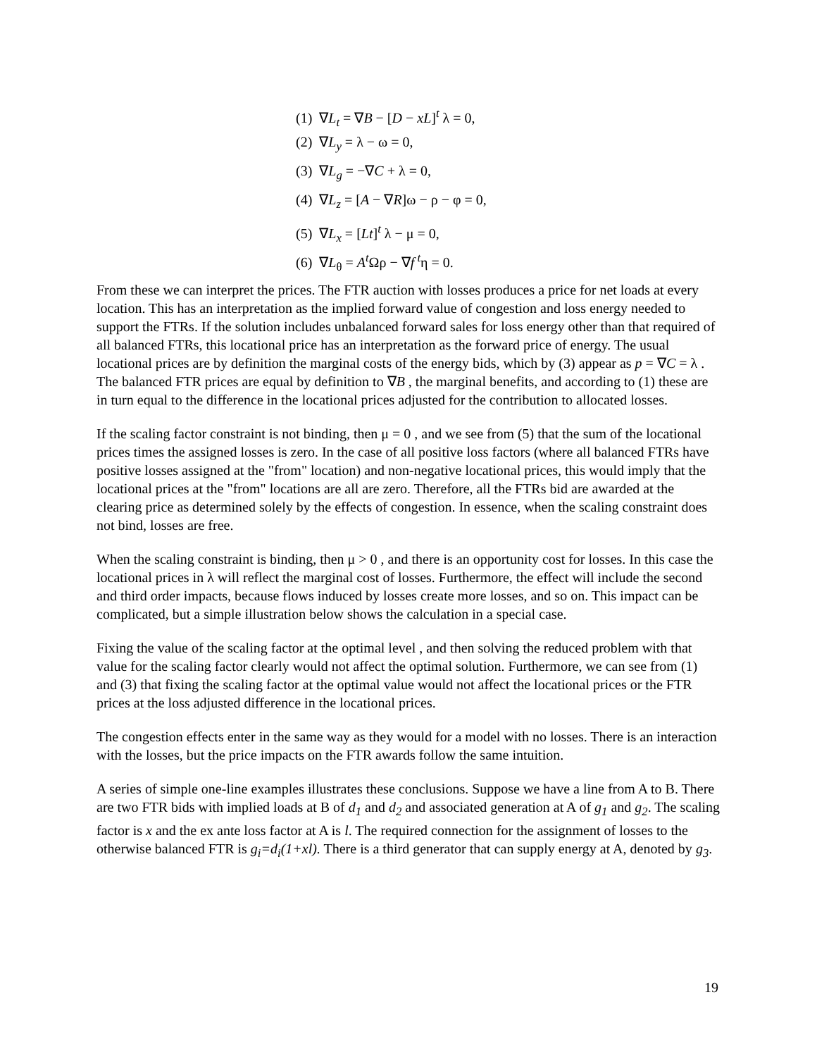(1) ∇L<sub>t</sub> = ∇B − [D − xL]<sup>t</sup> λ = 0,
(2) ∇L<sub>y</sub> = λ − ω = 0,
(3) ∇L<sub>g</sub> = −∇C + λ = 0,
(4) ∇L<sub>z</sub> = [A − ∇R]ω − ρ − φ = 0,
(5) ∇L<sub>x</sub> = [Lt]<sup>t</sup> λ − μ = 0,
(6) ∇L<sub>θ</sub> = A<sup>t</sup> Ωρ − ∇f<sup>t</sup>η = 0.
From these we can interpret the prices. The FTR auction with losses produces a price for net loads at every location. This has an interpretation as the implied forward value of congestion and loss energy needed to support the FTRs. If the solution includes unbalanced forward sales for loss energy other than that required of all balanced FTRs, this locational price has an interpretation as the forward price of energy. The usual locational prices are by definition the marginal costs of the energy bids, which by (3) appear as p = ∇C = λ . The balanced FTR prices are equal by definition to ∇B , the marginal benefits, and according to (1) these are in turn equal to the difference in the locational prices adjusted for the contribution to allocated losses.
If the scaling factor constraint is not binding, then μ = 0 , and we see from (5) that the sum of the locational prices times the assigned losses is zero. In the case of all positive loss factors (where all balanced FTRs have positive losses assigned at the "from" location) and non-negative locational prices, this would imply that the locational prices at the "from" locations are all are zero. Therefore, all the FTRs bid are awarded at the clearing price as determined solely by the effects of congestion. In essence, when the scaling constraint does not bind, losses are free.
When the scaling constraint is binding, then μ > 0 , and there is an opportunity cost for losses. In this case the locational prices in λ will reflect the marginal cost of losses. Furthermore, the effect will include the second and third order impacts, because flows induced by losses create more losses, and so on. This impact can be complicated, but a simple illustration below shows the calculation in a special case.
Fixing the value of the scaling factor at the optimal level , and then solving the reduced problem with that value for the scaling factor clearly would not affect the optimal solution. Furthermore, we can see from (1) and (3) that fixing the scaling factor at the optimal value would not affect the locational prices or the FTR prices at the loss adjusted difference in the locational prices.
The congestion effects enter in the same way as they would for a model with no losses. There is an interaction with the losses, but the price impacts on the FTR awards follow the same intuition.
A series of simple one-line examples illustrates these conclusions. Suppose we have a line from A to B. There are two FTR bids with implied loads at B of d<sub>1</sub> and d<sub>2</sub> and associated generation at A of g<sub>1</sub> and g<sub>2</sub>. The scaling factor is x and the ex ante loss factor at A is l. The required connection for the assignment of losses to the otherwise balanced FTR is g<sub>i</sub>=d<sub>i</sub>(1+xl). There is a third generator that can supply energy at A, denoted by g<sub>3</sub>.
19